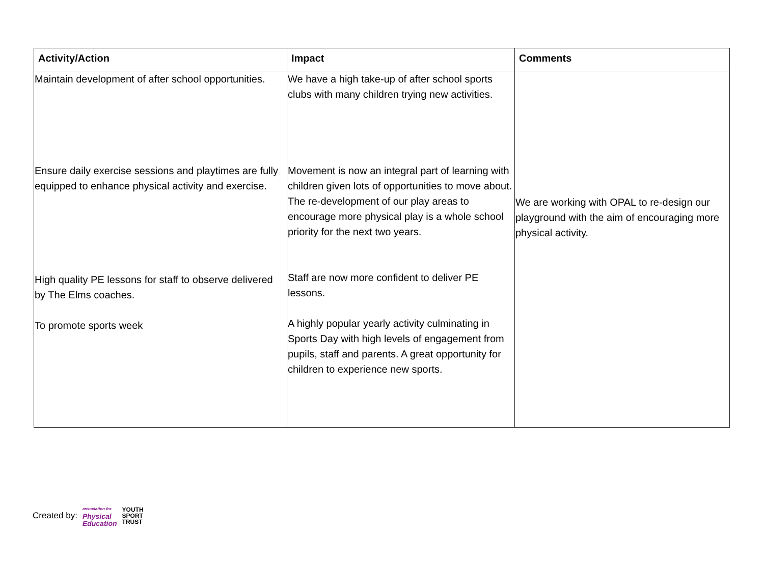| Activity/Action | Impact | Comments |
| --- | --- | --- |
| Maintain development of after school opportunities. Ensure daily exercise sessions and playtimes are fully equipped to enhance physical activity and exercise. High quality PE lessons for staff to observe delivered by The Elms coaches. To promote sports week | We have a high take-up of after school sports clubs with many children trying new activities. Movement is now an integral part of learning with children given lots of opportunities to move about. The re-development of our play areas to encourage more physical play is a whole school priority for the next two years. Staff are now more confident to deliver PE lessons. A highly popular yearly activity culminating in Sports Day with high levels of engagement from pupils, staff and parents. A great opportunity for children to experience new sports. | We are working with OPAL to re-design our playground with the aim of encouraging more physical activity. |
Created by:
association for
Physical
Education
YOUTH
SPORT
TRUST